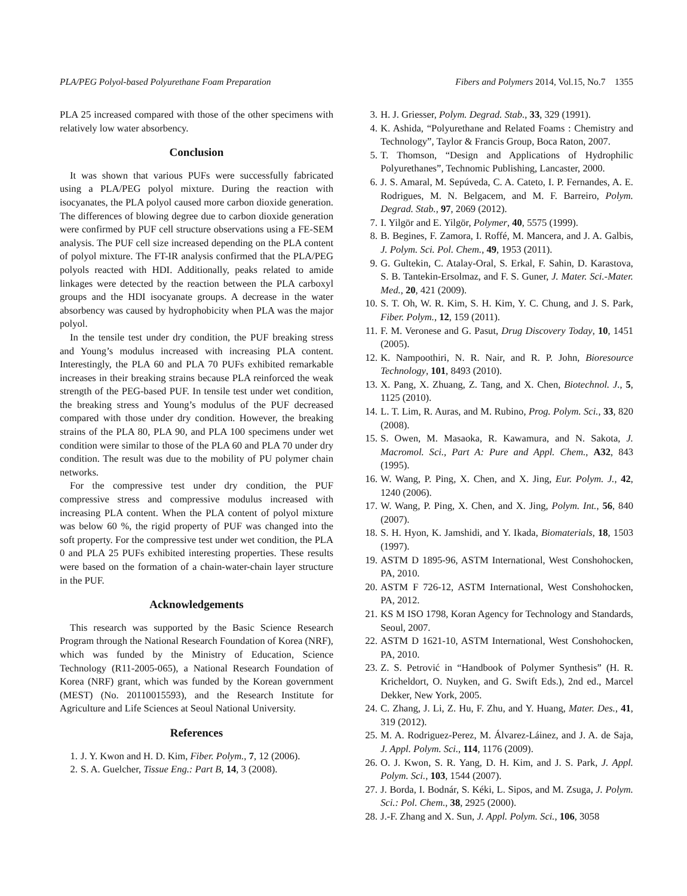PLA/PEG Polyol-based Polyurethane Foam Preparation Fibers and Polymers 2014, Vol.15, No.7 1355
PLA 25 increased compared with those of the other specimens with relatively low water absorbency.
Conclusion
It was shown that various PUFs were successfully fabricated using a PLA/PEG polyol mixture. During the reaction with isocyanates, the PLA polyol caused more carbon dioxide generation. The differences of blowing degree due to carbon dioxide generation were confirmed by PUF cell structure observations using a FE-SEM analysis. The PUF cell size increased depending on the PLA content of polyol mixture. The FT-IR analysis confirmed that the PLA/PEG polyols reacted with HDI. Additionally, peaks related to amide linkages were detected by the reaction between the PLA carboxyl groups and the HDI isocyanate groups. A decrease in the water absorbency was caused by hydrophobicity when PLA was the major polyol.
In the tensile test under dry condition, the PUF breaking stress and Young’s modulus increased with increasing PLA content. Interestingly, the PLA 60 and PLA 70 PUFs exhibited remarkable increases in their breaking strains because PLA reinforced the weak strength of the PEG-based PUF. In tensile test under wet condition, the breaking stress and Young’s modulus of the PUF decreased compared with those under dry condition. However, the breaking strains of the PLA 80, PLA 90, and PLA 100 specimens under wet condition were similar to those of the PLA 60 and PLA 70 under dry condition. The result was due to the mobility of PU polymer chain networks.
For the compressive test under dry condition, the PUF compressive stress and compressive modulus increased with increasing PLA content. When the PLA content of polyol mixture was below 60 %, the rigid property of PUF was changed into the soft property. For the compressive test under wet condition, the PLA 0 and PLA 25 PUFs exhibited interesting properties. These results were based on the formation of a chain-water-chain layer structure in the PUF.
Acknowledgements
This research was supported by the Basic Science Research Program through the National Research Foundation of Korea (NRF), which was funded by the Ministry of Education, Science Technology (R11-2005-065), a National Research Foundation of Korea (NRF) grant, which was funded by the Korean government (MEST) (No. 20110015593), and the Research Institute for Agriculture and Life Sciences at Seoul National University.
References
1. J. Y. Kwon and H. D. Kim, Fiber. Polym., 7, 12 (2006).
2. S. A. Guelcher, Tissue Eng.: Part B, 14, 3 (2008).
3. H. J. Griesser, Polym. Degrad. Stab., 33, 329 (1991).
4. K. Ashida, “Polyurethane and Related Foams : Chemistry and Technology”, Taylor & Francis Group, Boca Raton, 2007.
5. T. Thomson, “Design and Applications of Hydrophilic Polyurethanes”, Technomic Publishing, Lancaster, 2000.
6. J. S. Amaral, M. Sepúveda, C. A. Cateto, I. P. Fernandes, A. E. Rodrigues, M. N. Belgacem, and M. F. Barreiro, Polym. Degrad. Stab., 97, 2069 (2012).
7. I. Yilgör and E. Yilgör, Polymer, 40, 5575 (1999).
8. B. Begines, F. Zamora, I. Roffé, M. Mancera, and J. A. Galbis, J. Polym. Sci. Pol. Chem., 49, 1953 (2011).
9. G. Gultekin, C. Atalay-Oral, S. Erkal, F. Sahin, D. Karastova, S. B. Tantekin-Ersolmaz, and F. S. Guner, J. Mater. Sci.-Mater. Med., 20, 421 (2009).
10. S. T. Oh, W. R. Kim, S. H. Kim, Y. C. Chung, and J. S. Park, Fiber. Polym., 12, 159 (2011).
11. F. M. Veronese and G. Pasut, Drug Discovery Today, 10, 1451 (2005).
12. K. Nampoothiri, N. R. Nair, and R. P. John, Bioresource Technology, 101, 8493 (2010).
13. X. Pang, X. Zhuang, Z. Tang, and X. Chen, Biotechnol. J., 5, 1125 (2010).
14. L. T. Lim, R. Auras, and M. Rubino, Prog. Polym. Sci., 33, 820 (2008).
15. S. Owen, M. Masaoka, R. Kawamura, and N. Sakota, J. Macromol. Sci., Part A: Pure and Appl. Chem., A32, 843 (1995).
16. W. Wang, P. Ping, X. Chen, and X. Jing, Eur. Polym. J., 42, 1240 (2006).
17. W. Wang, P. Ping, X. Chen, and X. Jing, Polym. Int., 56, 840 (2007).
18. S. H. Hyon, K. Jamshidi, and Y. Ikada, Biomaterials, 18, 1503 (1997).
19. ASTM D 1895-96, ASTM International, West Conshohocken, PA, 2010.
20. ASTM F 726-12, ASTM International, West Conshohocken, PA, 2012.
21. KS M ISO 1798, Koran Agency for Technology and Standards, Seoul, 2007.
22. ASTM D 1621-10, ASTM International, West Conshohocken, PA, 2010.
23. Z. S. Petrović in “Handbook of Polymer Synthesis” (H. R. Kricheldort, O. Nuyken, and G. Swift Eds.), 2nd ed., Marcel Dekker, New York, 2005.
24. C. Zhang, J. Li, Z. Hu, F. Zhu, and Y. Huang, Mater. Des., 41, 319 (2012).
25. M. A. Rodriguez-Perez, M. Álvarez-Láinez, and J. A. de Saja, J. Appl. Polym. Sci., 114, 1176 (2009).
26. O. J. Kwon, S. R. Yang, D. H. Kim, and J. S. Park, J. Appl. Polym. Sci., 103, 1544 (2007).
27. J. Borda, I. Bodnár, S. Kéki, L. Sipos, and M. Zsuga, J. Polym. Sci.: Pol. Chem., 38, 2925 (2000).
28. J.-F. Zhang and X. Sun, J. Appl. Polym. Sci., 106, 3058